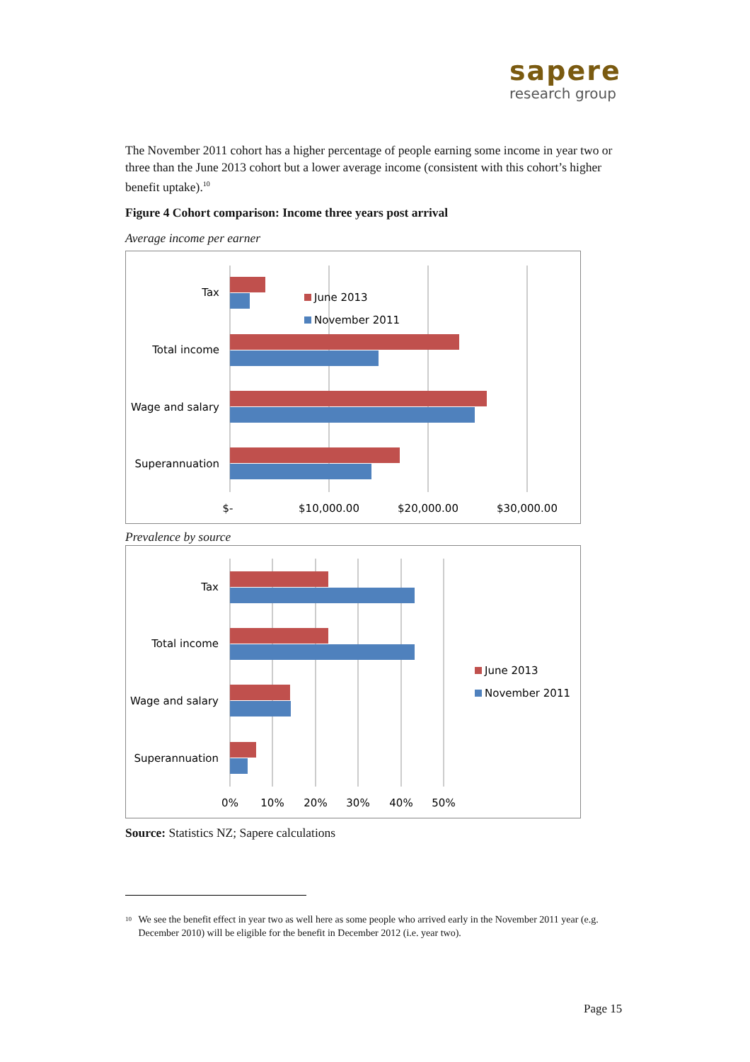sapere
research group
The November 2011 cohort has a higher percentage of people earning some income in year two or three than the June 2013 cohort but a lower average income (consistent with this cohort’s higher benefit uptake).<sup>10</sup>
Figure 4 Cohort comparison: Income three years post arrival
Average income per earner
Tax
Total income
Wage and salary
Superannuation
June 2013
November 2011
$-
$10,000.00
$20,000.00
$30,000.00
Prevalence by source
Tax
Total income
Wage and salary
Superannuation
June 2013
November 2011
0%
10%
20%
30%
40%
50%
Source: Statistics NZ; Sapere calculations
<sup>10</sup> We see the benefit effect in year two as well here as some people who arrived early in the November 2011 year (e.g. December 2010) will be eligible for the benefit in December 2012 (i.e. year two).
Page 15